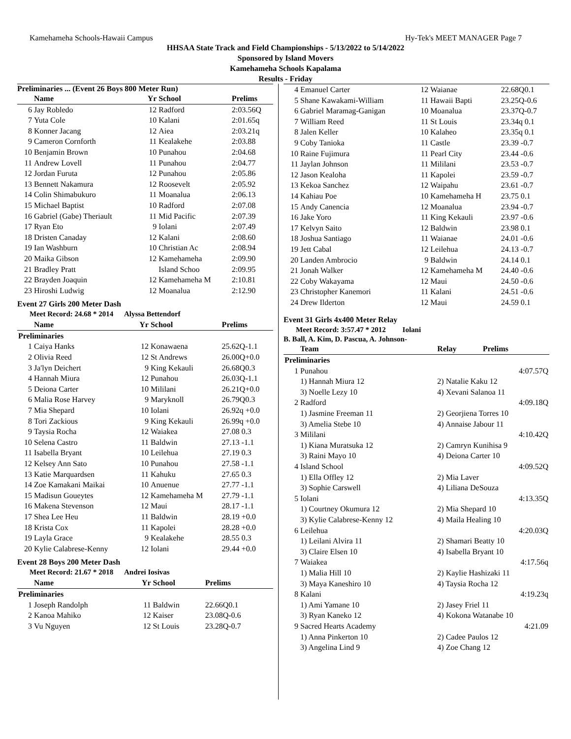Kamehameha Schools-Hawaii Campus Hy-Tek's MEET MANAGER Page 7
HHSAA State Track and Field Championships - 5/13/2022 to 5/14/2022
Sponsored by Island Movers
Kamehameha Schools Kapalama
Results - Friday
Preliminaries ... (Event 26 Boys 800 Meter Run)
| | Name | Yr | School | Prelims |
| --- | --- | --- | --- | --- |
| 6 | Jay Robledo | 12 | Radford | 2:03.56Q |
| 7 | Yuta Cole | 10 | Kalani | 2:01.65q |
| 8 | Konner Jacang | 12 | Aiea | 2:03.21q |
| 9 | Cameron Cornforth | 11 | Kealakehe | 2:03.88 |
| 10 | Benjamin Brown | 10 | Punahou | 2:04.68 |
| 11 | Andrew Lovell | 11 | Punahou | 2:04.77 |
| 12 | Jordan Furuta | 12 | Punahou | 2:05.86 |
| 13 | Bennett Nakamura | 12 | Roosevelt | 2:05.92 |
| 14 | Colin Shimabukuro | 11 | Moanalua | 2:06.13 |
| 15 | Michael Baptist | 10 | Radford | 2:07.08 |
| 16 | Gabriel (Gabe) Theriault | 11 | Mid Pacific | 2:07.39 |
| 17 | Ryan Eto | 9 | Iolani | 2:07.49 |
| 18 | Dristen Canaday | 12 | Kalani | 2:08.60 |
| 19 | Ian Washburn | 10 | Christian Ac | 2:08.94 |
| 20 | Maika Gibson | 12 | Kamehameha | 2:09.90 |
| 21 | Bradley Pratt | | Island Schoo | 2:09.95 |
| 22 | Brayden Joaquin | 12 | Kamehameha M | 2:10.81 |
| 23 | Hiroshi Ludwig | 12 | Moanalua | 2:12.90 |
Event 27 Girls 200 Meter Dash
Meet Record: 24.68 * 2014 Alyssa Bettendorf
| | Name | Yr | School | Prelims |
| --- | --- | --- | --- | --- |
| Preliminaries | | | | |
| 1 | Caiya Hanks | 12 | Konawaena | 25.62Q-1.1 |
| 2 | Olivia Reed | 12 | St Andrews | 26.00Q+0.0 |
| 3 | Ja'lyn Deichert | 9 | King Kekauli | 26.68Q0.3 |
| 4 | Hannah Miura | 12 | Punahou | 26.03Q-1.1 |
| 5 | Deiona Carter | 10 | Mililani | 26.21Q+0.0 |
| 6 | Malia Rose Harvey | 9 | Maryknoll | 26.79Q0.3 |
| 7 | Mia Shepard | 10 | Iolani | 26.92q +0.0 |
| 8 | Tori Zackious | 9 | King Kekauli | 26.99q +0.0 |
| 9 | Taysia Rocha | 12 | Waiakea | 27.08 0.3 |
| 10 | Selena Castro | 11 | Baldwin | 27.13 -1.1 |
| 11 | Isabella Bryant | 10 | Leilehua | 27.19 0.3 |
| 12 | Kelsey Ann Sato | 10 | Punahou | 27.58 -1.1 |
| 13 | Katie Marquardsen | 11 | Kahuku | 27.65 0.3 |
| 14 | Zoe Kamakani Maikai | 10 | Anuenue | 27.77 -1.1 |
| 15 | Madisun Goueytes | 12 | Kamehameha M | 27.79 -1.1 |
| 16 | Makena Stevenson | 12 | Maui | 28.17 -1.1 |
| 17 | Shea Lee Heu | 11 | Baldwin | 28.19 +0.0 |
| 18 | Krista Cox | 11 | Kapolei | 28.28 +0.0 |
| 19 | Layla Grace | 9 | Kealakehe | 28.55 0.3 |
| 20 | Kylie Calabrese-Kenny | 12 | Iolani | 29.44 +0.0 |
Event 28 Boys 200 Meter Dash
Meet Record: 21.67 * 2018 Andrei Iosivas
| | Name | Yr | School | Prelims |
| --- | --- | --- | --- | --- |
| Preliminaries | | | | |
| 1 | Joseph Randolph | 11 | Baldwin | 22.66Q0.1 |
| 2 | Kanoa Mahiko | 12 | Kaiser | 23.08Q-0.6 |
| 3 | Vu Nguyen | 12 | St Louis | 23.28Q-0.7 |
| 4 | Emanuel Carter | 12 | Waianae | 22.68Q0.1 |
| 5 | Shane Kawakami-William | 11 | Hawaii Bapti | 23.25Q-0.6 |
| 6 | Gabriel Maramag-Ganigan | 10 | Moanalua | 23.37Q-0.7 |
| 7 | William Reed | 11 | St Louis | 23.34q 0.1 |
| 8 | Jalen Keller | 10 | Kalaheo | 23.35q 0.1 |
| 9 | Coby Tanioka | 11 | Castle | 23.39 -0.7 |
| 10 | Raine Fujimura | 11 | Pearl City | 23.44 -0.6 |
| 11 | Jaylan Johnson | 11 | Mililani | 23.53 -0.7 |
| 12 | Jason Kealoha | 11 | Kapolei | 23.59 -0.7 |
| 13 | Kekoa Sanchez | 12 | Waipahu | 23.61 -0.7 |
| 14 | Kahiau Poe | 10 | Kamehameha H | 23.75 0.1 |
| 15 | Andy Canencia | 12 | Moanalua | 23.94 -0.7 |
| 16 | Jake Yoro | 11 | King Kekauli | 23.97 -0.6 |
| 17 | Kelvyn Saito | 12 | Baldwin | 23.98 0.1 |
| 18 | Joshua Santiago | 11 | Waianae | 24.01 -0.6 |
| 19 | Jett Cabal | 12 | Leilehua | 24.13 -0.7 |
| 20 | Landen Ambrocio | 9 | Baldwin | 24.14 0.1 |
| 21 | Jonah Walker | 12 | Kamehameha M | 24.40 -0.6 |
| 22 | Coby Wakayama | 12 | Maui | 24.50 -0.6 |
| 23 | Christopher Kanemori | 11 | Kalani | 24.51 -0.6 |
| 24 | Drew Ilderton | 12 | Maui | 24.59 0.1 |
Event 31 Girls 4x400 Meter Relay
Meet Record: 3:57.47 * 2012 Iolani
B. Ball, A. Kim, D. Pascua, A. Johnson-
| | Team | Relay | Prelims |
| --- | --- | --- | --- |
| Preliminaries | | | |
| 1 | Punahou | | 4:07.57Q |
| | 1) Hannah Miura 12 | 2) Natalie Kaku 12 | |
| | 3) Noelle Lezy 10 | 4) Xevani Salanoa 11 | |
| 2 | Radford | | 4:09.18Q |
| | 1) Jasmine Freeman 11 | 2) Georjiena Torres 10 | |
| | 3) Amelia Stebe 10 | 4) Annaise Jabour 11 | |
| 3 | Mililani | | 4:10.42Q |
| | 1) Kiana Muratsuka 12 | 2) Camryn Kunihisa 9 | |
| | 3) Raini Mayo 10 | 4) Deiona Carter 10 | |
| 4 | Island School | | 4:09.52Q |
| | 1) Ella Offley 12 | 2) Mia Laver | |
| | 3) Sophie Carswell | 4) Liliana DeSouza | |
| 5 | Iolani | | 4:13.35Q |
| | 1) Courtney Okumura 12 | 2) Mia Shepard 10 | |
| | 3) Kylie Calabrese-Kenny 12 | 4) Maila Healing 10 | |
| 6 | Leilehua | | 4:20.03Q |
| | 1) Leilani Alvira 11 | 2) Shamari Beatty 10 | |
| | 3) Claire Elsen 10 | 4) Isabella Bryant 10 | |
| 7 | Waiakea | | 4:17.56q |
| | 1) Malia Hill 10 | 2) Kaylie Hashizaki 11 | |
| | 3) Maya Kaneshiro 10 | 4) Taysia Rocha 12 | |
| 8 | Kalani | | 4:19.23q |
| | 1) Ami Yamane 10 | 2) Jasey Friel 11 | |
| | 3) Ryan Kaneko 12 | 4) Kokona Watanabe 10 | |
| 9 | Sacred Hearts Academy | | 4:21.09 |
| | 1) Anna Pinkerton 10 | 2) Cadee Paulos 12 | |
| | 3) Angelina Lind 9 | 4) Zoe Chang 12 | |